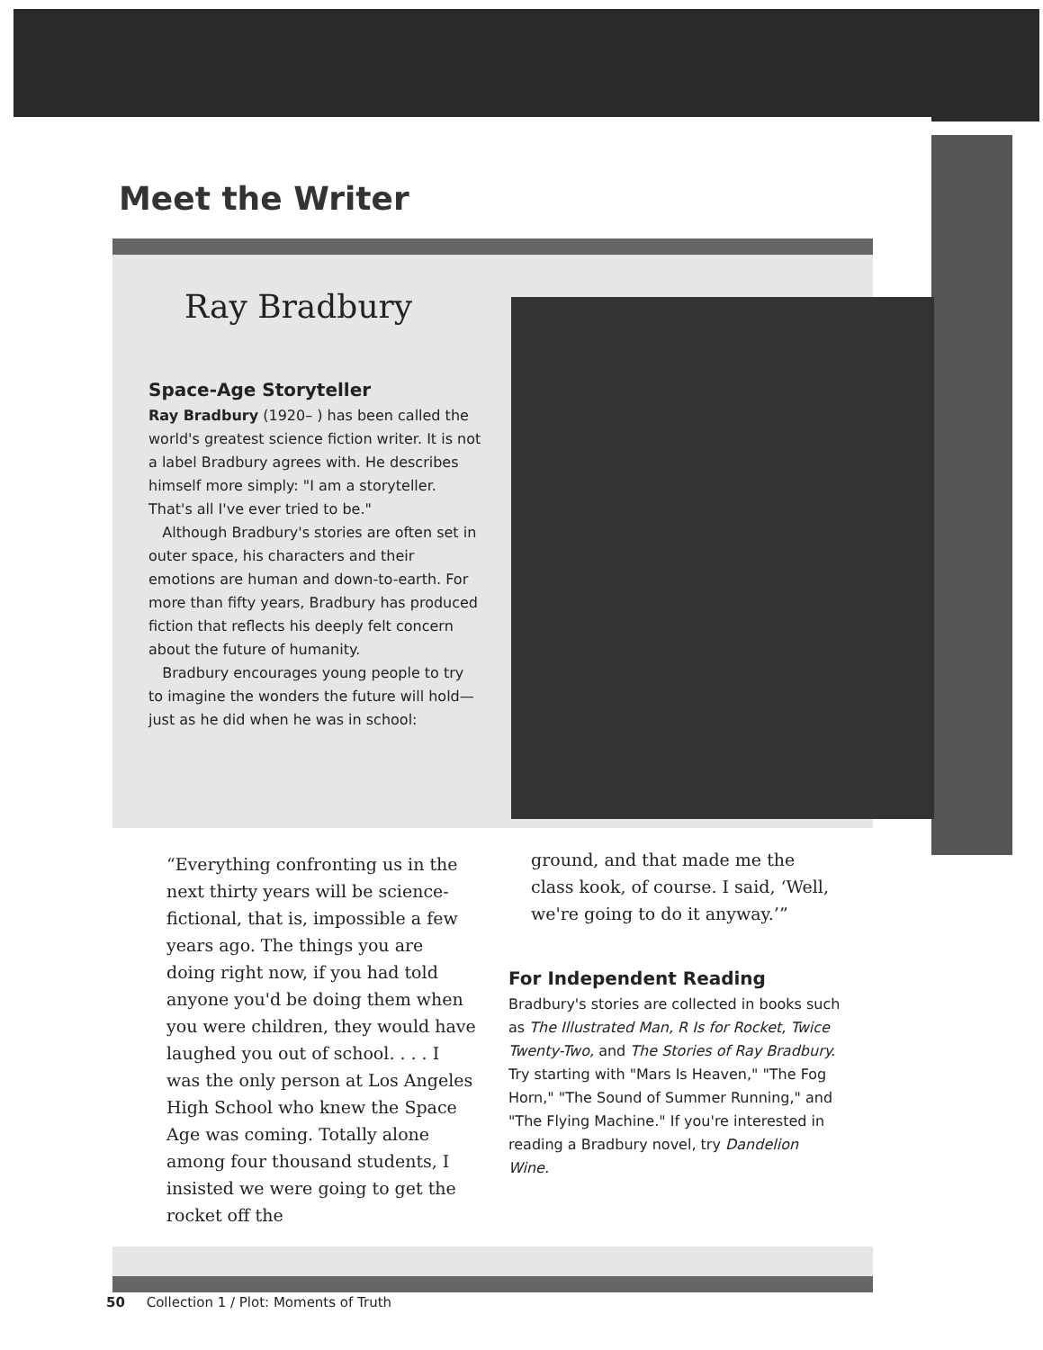Meet the Writer
Ray Bradbury
Space-Age Storyteller
Ray Bradbury (1920– ) has been called the world's greatest science fiction writer. It is not a label Bradbury agrees with. He describes himself more simply: "I am a storyteller. That's all I've ever tried to be."
Although Bradbury's stories are often set in outer space, his characters and their emotions are human and down-to-earth. For more than fifty years, Bradbury has produced fiction that reflects his deeply felt concern about the future of humanity.
Bradbury encourages young people to try to imagine the wonders the future will hold—just as he did when he was in school:
“Everything confronting us in the next thirty years will be science-fictional, that is, impossible a few years ago. The things you are doing right now, if you had told anyone you'd be doing them when you were children, they would have laughed you out of school. . . . I was the only person at Los Angeles High School who knew the Space Age was coming. Totally alone among four thousand students, I insisted we were going to get the rocket off the
ground, and that made me the class kook, of course. I said, ‘Well, we're going to do it anyway.’”
For Independent Reading
Bradbury's stories are collected in books such as The Illustrated Man, R Is for Rocket, Twice Twenty-Two, and The Stories of Ray Bradbury. Try starting with "Mars Is Heaven," "The Fog Horn," "The Sound of Summer Running," and "The Flying Machine." If you're interested in reading a Bradbury novel, try Dandelion Wine.
50 Collection 1 / Plot: Moments of Truth